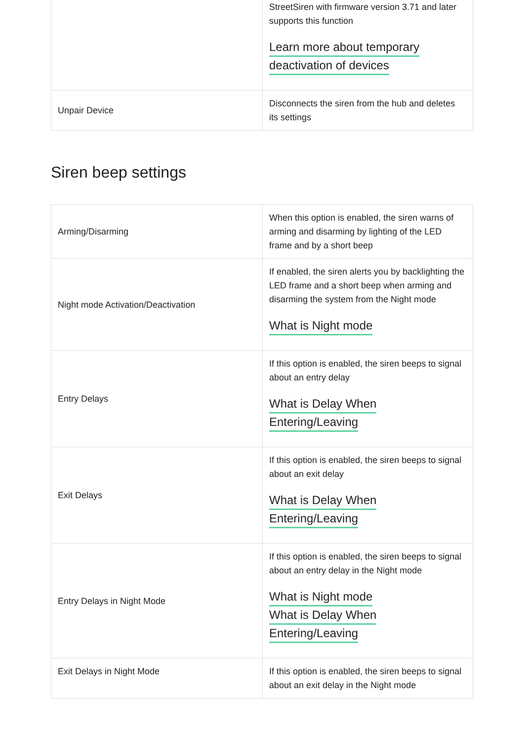| | StreetSiren with firmware version 3.71 and later supports this function Learn more about temporary deactivation of devices |
| Unpair Device | Disconnects the siren from the hub and deletes its settings |
Siren beep settings
| Arming/Disarming | When this option is enabled, the siren warns of arming and disarming by lighting of the LED frame and by a short beep |
| Night mode Activation/Deactivation | If enabled, the siren alerts you by backlighting the LED frame and a short beep when arming and disarming the system from the Night mode What is Night mode |
| Entry Delays | If this option is enabled, the siren beeps to signal about an entry delay What is Delay When Entering/Leaving |
| Exit Delays | If this option is enabled, the siren beeps to signal about an exit delay What is Delay When Entering/Leaving |
| Entry Delays in Night Mode | If this option is enabled, the siren beeps to signal about an entry delay in the Night mode What is Night mode What is Delay When Entering/Leaving |
| Exit Delays in Night Mode | If this option is enabled, the siren beeps to signal about an exit delay in the Night mode |